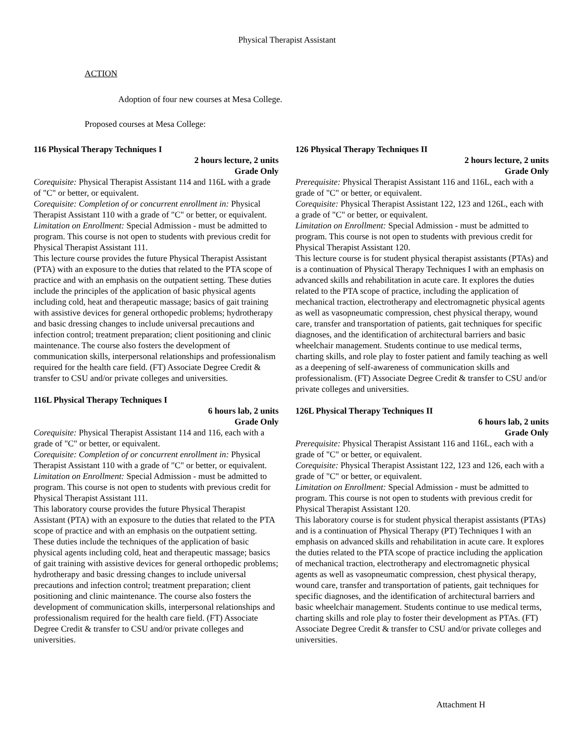Physical Therapist Assistant
ACTION
Adoption of four new courses at Mesa College.
Proposed courses at Mesa College:
116 Physical Therapy Techniques I
2 hours lecture, 2 units
Grade Only
Corequisite: Physical Therapist Assistant 114 and 116L with a grade of "C" or better, or equivalent.
Corequisite: Completion of or concurrent enrollment in: Physical Therapist Assistant 110 with a grade of "C" or better, or equivalent.
Limitation on Enrollment: Special Admission - must be admitted to program. This course is not open to students with previous credit for Physical Therapist Assistant 111.
This lecture course provides the future Physical Therapist Assistant (PTA) with an exposure to the duties that related to the PTA scope of practice and with an emphasis on the outpatient setting. These duties include the principles of the application of basic physical agents including cold, heat and therapeutic massage; basics of gait training with assistive devices for general orthopedic problems; hydrotherapy and basic dressing changes to include universal precautions and infection control; treatment preparation; client positioning and clinic maintenance. The course also fosters the development of communication skills, interpersonal relationships and professionalism required for the health care field. (FT) Associate Degree Credit & transfer to CSU and/or private colleges and universities.
116L Physical Therapy Techniques I
6 hours lab, 2 units
Grade Only
Corequisite: Physical Therapist Assistant 114 and 116, each with a grade of "C" or better, or equivalent.
Corequisite: Completion of or concurrent enrollment in: Physical Therapist Assistant 110 with a grade of "C" or better, or equivalent.
Limitation on Enrollment: Special Admission - must be admitted to program. This course is not open to students with previous credit for Physical Therapist Assistant 111.
This laboratory course provides the future Physical Therapist Assistant (PTA) with an exposure to the duties that related to the PTA scope of practice and with an emphasis on the outpatient setting. These duties include the techniques of the application of basic physical agents including cold, heat and therapeutic massage; basics of gait training with assistive devices for general orthopedic problems; hydrotherapy and basic dressing changes to include universal precautions and infection control; treatment preparation; client positioning and clinic maintenance. The course also fosters the development of communication skills, interpersonal relationships and professionalism required for the health care field. (FT) Associate Degree Credit & transfer to CSU and/or private colleges and universities.
126 Physical Therapy Techniques II
2 hours lecture, 2 units
Grade Only
Prerequisite: Physical Therapist Assistant 116 and 116L, each with a grade of "C" or better, or equivalent.
Corequisite: Physical Therapist Assistant 122, 123 and 126L, each with a grade of "C" or better, or equivalent.
Limitation on Enrollment: Special Admission - must be admitted to program. This course is not open to students with previous credit for Physical Therapist Assistant 120.
This lecture course is for student physical therapist assistants (PTAs) and is a continuation of Physical Therapy Techniques I with an emphasis on advanced skills and rehabilitation in acute care. It explores the duties related to the PTA scope of practice, including the application of mechanical traction, electrotherapy and electromagnetic physical agents as well as vasopneumatic compression, chest physical therapy, wound care, transfer and transportation of patients, gait techniques for specific diagnoses, and the identification of architectural barriers and basic wheelchair management. Students continue to use medical terms, charting skills, and role play to foster patient and family teaching as well as a deepening of self-awareness of communication skills and professionalism. (FT) Associate Degree Credit & transfer to CSU and/or private colleges and universities.
126L Physical Therapy Techniques II
6 hours lab, 2 units
Grade Only
Prerequisite: Physical Therapist Assistant 116 and 116L, each with a grade of "C" or better, or equivalent.
Corequisite: Physical Therapist Assistant 122, 123 and 126, each with a grade of "C" or better, or equivalent.
Limitation on Enrollment: Special Admission - must be admitted to program. This course is not open to students with previous credit for Physical Therapist Assistant 120.
This laboratory course is for student physical therapist assistants (PTAs) and is a continuation of Physical Therapy (PT) Techniques I with an emphasis on advanced skills and rehabilitation in acute care. It explores the duties related to the PTA scope of practice including the application of mechanical traction, electrotherapy and electromagnetic physical agents as well as vasopneumatic compression, chest physical therapy, wound care, transfer and transportation of patients, gait techniques for specific diagnoses, and the identification of architectural barriers and basic wheelchair management. Students continue to use medical terms, charting skills and role play to foster their development as PTAs. (FT) Associate Degree Credit & transfer to CSU and/or private colleges and universities.
Attachment H